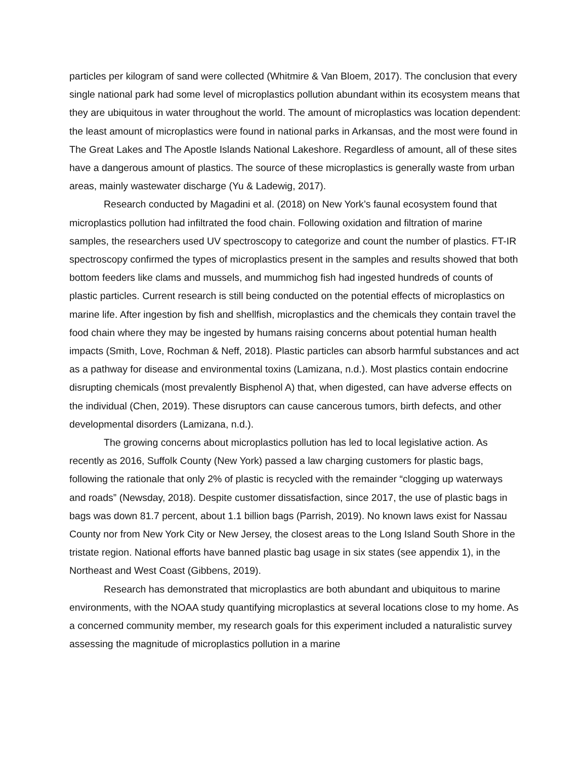particles per kilogram of sand were collected (Whitmire & Van Bloem, 2017). The conclusion that every single national park had some level of microplastics pollution abundant within its ecosystem means that they are ubiquitous in water throughout the world. The amount of microplastics was location dependent: the least amount of microplastics were found in national parks in Arkansas, and the most were found in The Great Lakes and The Apostle Islands National Lakeshore. Regardless of amount, all of these sites have a dangerous amount of plastics. The source of these microplastics is generally waste from urban areas, mainly wastewater discharge (Yu & Ladewig, 2017).
Research conducted by Magadini et al. (2018) on New York’s faunal ecosystem found that microplastics pollution had infiltrated the food chain. Following oxidation and filtration of marine samples, the researchers used UV spectroscopy to categorize and count the number of plastics. FT-IR spectroscopy confirmed the types of microplastics present in the samples and results showed that both bottom feeders like clams and mussels, and mummichog fish had ingested hundreds of counts of plastic particles. Current research is still being conducted on the potential effects of microplastics on marine life. After ingestion by fish and shellfish, microplastics and the chemicals they contain travel the food chain where they may be ingested by humans raising concerns about potential human health impacts (Smith, Love, Rochman & Neff, 2018). Plastic particles can absorb harmful substances and act as a pathway for disease and environmental toxins (Lamizana, n.d.). Most plastics contain endocrine disrupting chemicals (most prevalently Bisphenol A) that, when digested, can have adverse effects on the individual (Chen, 2019). These disruptors can cause cancerous tumors, birth defects, and other developmental disorders (Lamizana, n.d.).
The growing concerns about microplastics pollution has led to local legislative action. As recently as 2016, Suffolk County (New York) passed a law charging customers for plastic bags, following the rationale that only 2% of plastic is recycled with the remainder “clogging up waterways and roads” (Newsday, 2018). Despite customer dissatisfaction, since 2017, the use of plastic bags in bags was down 81.7 percent, about 1.1 billion bags (Parrish, 2019). No known laws exist for Nassau County nor from New York City or New Jersey, the closest areas to the Long Island South Shore in the tristate region. National efforts have banned plastic bag usage in six states (see appendix 1), in the Northeast and West Coast (Gibbens, 2019).
Research has demonstrated that microplastics are both abundant and ubiquitous to marine environments, with the NOAA study quantifying microplastics at several locations close to my home. As a concerned community member, my research goals for this experiment included a naturalistic survey assessing the magnitude of microplastics pollution in a marine